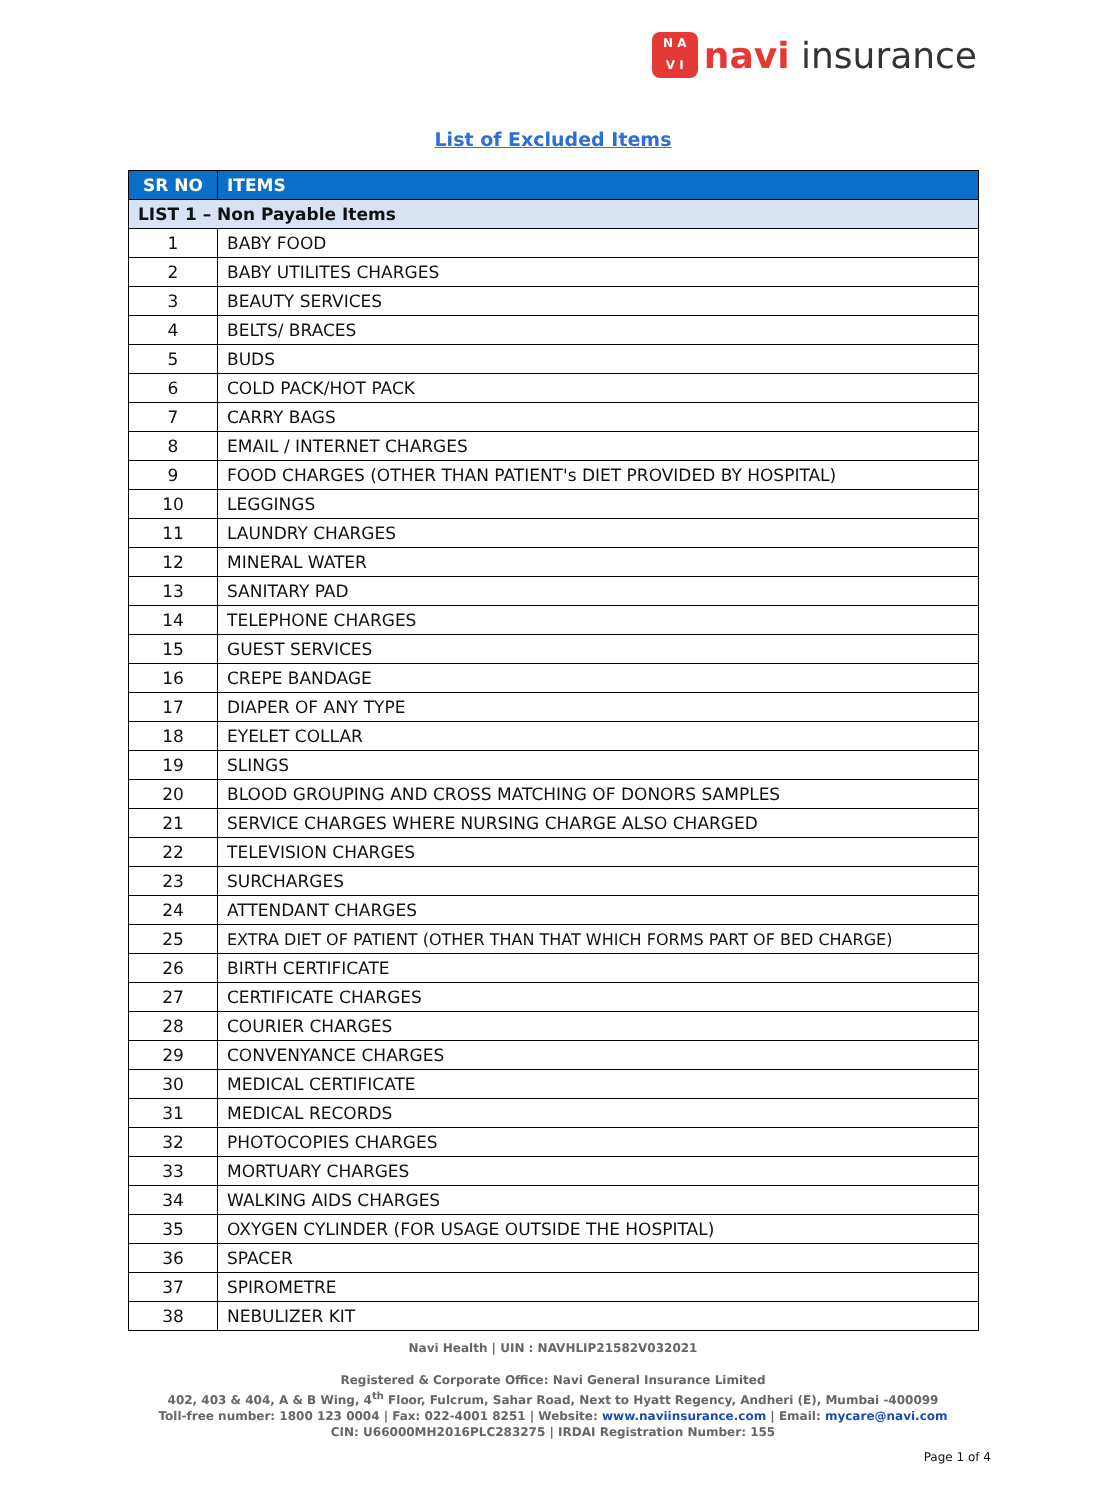N A
V I
navi insurance
List of Excluded Items
| SR NO | ITEMS |
| --- | --- |
| LIST 1 – Non Payable Items | |
| 1 | BABY FOOD |
| 2 | BABY UTILITES CHARGES |
| 3 | BEAUTY SERVICES |
| 4 | BELTS/ BRACES |
| 5 | BUDS |
| 6 | COLD PACK/HOT PACK |
| 7 | CARRY BAGS |
| 8 | EMAIL / INTERNET CHARGES |
| 9 | FOOD CHARGES (OTHER THAN PATIENT's DIET PROVIDED BY HOSPITAL) |
| 10 | LEGGINGS |
| 11 | LAUNDRY CHARGES |
| 12 | MINERAL WATER |
| 13 | SANITARY PAD |
| 14 | TELEPHONE CHARGES |
| 15 | GUEST SERVICES |
| 16 | CREPE BANDAGE |
| 17 | DIAPER OF ANY TYPE |
| 18 | EYELET COLLAR |
| 19 | SLINGS |
| 20 | BLOOD GROUPING AND CROSS MATCHING OF DONORS SAMPLES |
| 21 | SERVICE CHARGES WHERE NURSING CHARGE ALSO CHARGED |
| 22 | TELEVISION CHARGES |
| 23 | SURCHARGES |
| 24 | ATTENDANT CHARGES |
| 25 | EXTRA DIET OF PATIENT (OTHER THAN THAT WHICH FORMS PART OF BED CHARGE) |
| 26 | BIRTH CERTIFICATE |
| 27 | CERTIFICATE CHARGES |
| 28 | COURIER CHARGES |
| 29 | CONVENYANCE CHARGES |
| 30 | MEDICAL CERTIFICATE |
| 31 | MEDICAL RECORDS |
| 32 | PHOTOCOPIES CHARGES |
| 33 | MORTUARY CHARGES |
| 34 | WALKING AIDS CHARGES |
| 35 | OXYGEN CYLINDER (FOR USAGE OUTSIDE THE HOSPITAL) |
| 36 | SPACER |
| 37 | SPIROMETRE |
| 38 | NEBULIZER KIT |
Navi Health | UIN : NAVHLIP21582V032021
Registered & Corporate Office: Navi General Insurance Limited
402, 403 & 404, A & B Wing, 4<sup>th</sup> Floor, Fulcrum, Sahar Road, Next to Hyatt Regency, Andheri (E), Mumbai -400099
Toll-free number: 1800 123 0004 | Fax: 022-4001 8251 | Website: www.naviinsurance.com | Email: mycare@navi.com
CIN: U66000MH2016PLC283275 | IRDAI Registration Number: 155
Page 1 of 4